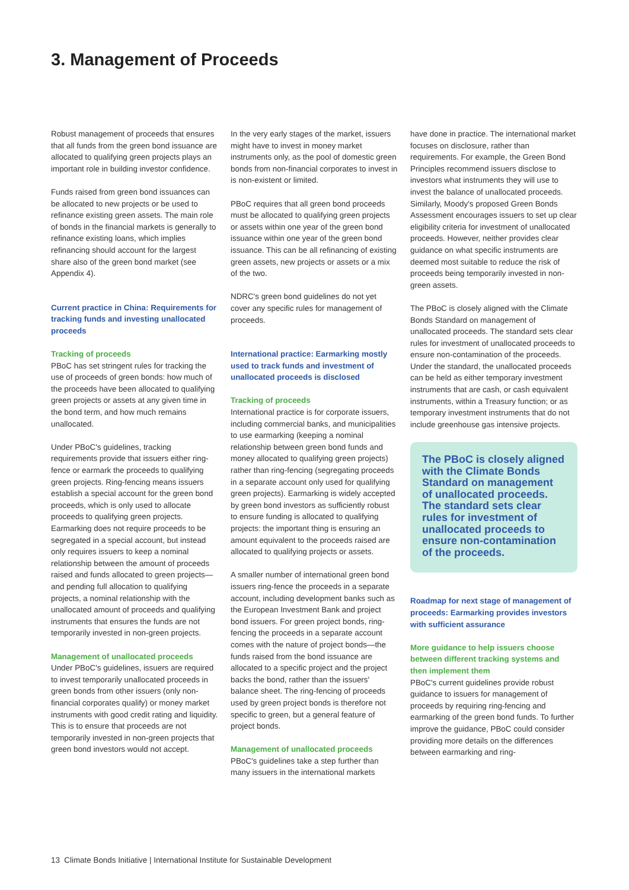3. Management of Proceeds
Robust management of proceeds that ensures that all funds from the green bond issuance are allocated to qualifying green projects plays an important role in building investor confidence.
Funds raised from green bond issuances can be allocated to new projects or be used to refinance existing green assets. The main role of bonds in the financial markets is generally to refinance existing loans, which implies refinancing should account for the largest share also of the green bond market (see Appendix 4).
Current practice in China: Requirements for tracking funds and investing unallocated proceeds
Tracking of proceeds
PBoC has set stringent rules for tracking the use of proceeds of green bonds: how much of the proceeds have been allocated to qualifying green projects or assets at any given time in the bond term, and how much remains unallocated.
Under PBoC's guidelines, tracking requirements provide that issuers either ring-fence or earmark the proceeds to qualifying green projects. Ring-fencing means issuers establish a special account for the green bond proceeds, which is only used to allocate proceeds to qualifying green projects. Earmarking does not require proceeds to be segregated in a special account, but instead only requires issuers to keep a nominal relationship between the amount of proceeds raised and funds allocated to green projects—and pending full allocation to qualifying projects, a nominal relationship with the unallocated amount of proceeds and qualifying instruments that ensures the funds are not temporarily invested in non-green projects.
Management of unallocated proceeds
Under PBoC's guidelines, issuers are required to invest temporarily unallocated proceeds in green bonds from other issuers (only non-financial corporates qualify) or money market instruments with good credit rating and liquidity. This is to ensure that proceeds are not temporarily invested in non-green projects that green bond investors would not accept.
In the very early stages of the market, issuers might have to invest in money market instruments only, as the pool of domestic green bonds from non-financial corporates to invest in is non-existent or limited.
PBoC requires that all green bond proceeds must be allocated to qualifying green projects or assets within one year of the green bond issuance within one year of the green bond issuance. This can be all refinancing of existing green assets, new projects or assets or a mix of the two.
NDRC's green bond guidelines do not yet cover any specific rules for management of proceeds.
International practice: Earmarking mostly used to track funds and investment of unallocated proceeds is disclosed
Tracking of proceeds
International practice is for corporate issuers, including commercial banks, and municipalities to use earmarking (keeping a nominal relationship between green bond funds and money allocated to qualifying green projects) rather than ring-fencing (segregating proceeds in a separate account only used for qualifying green projects). Earmarking is widely accepted by green bond investors as sufficiently robust to ensure funding is allocated to qualifying projects: the important thing is ensuring an amount equivalent to the proceeds raised are allocated to qualifying projects or assets.
A smaller number of international green bond issuers ring-fence the proceeds in a separate account, including development banks such as the European Investment Bank and project bond issuers. For green project bonds, ring-fencing the proceeds in a separate account comes with the nature of project bonds—the funds raised from the bond issuance are allocated to a specific project and the project backs the bond, rather than the issuers' balance sheet. The ring-fencing of proceeds used by green project bonds is therefore not specific to green, but a general feature of project bonds.
Management of unallocated proceeds
PBoC's guidelines take a step further than many issuers in the international markets
have done in practice. The international market focuses on disclosure, rather than requirements. For example, the Green Bond Principles recommend issuers disclose to investors what instruments they will use to invest the balance of unallocated proceeds. Similarly, Moody's proposed Green Bonds Assessment encourages issuers to set up clear eligibility criteria for investment of unallocated proceeds. However, neither provides clear guidance on what specific instruments are deemed most suitable to reduce the risk of proceeds being temporarily invested in non-green assets.
The PBoC is closely aligned with the Climate Bonds Standard on management of unallocated proceeds. The standard sets clear rules for investment of unallocated proceeds to ensure non-contamination of the proceeds. Under the standard, the unallocated proceeds can be held as either temporary investment instruments that are cash, or cash equivalent instruments, within a Treasury function; or as temporary investment instruments that do not include greenhouse gas intensive projects.
The PBoC is closely aligned with the Climate Bonds Standard on management of unallocated proceeds. The standard sets clear rules for investment of unallocated proceeds to ensure non-contamination of the proceeds.
Roadmap for next stage of management of proceeds: Earmarking provides investors with sufficient assurance
More guidance to help issuers choose between different tracking systems and then implement them
PBoC's current guidelines provide robust guidance to issuers for management of proceeds by requiring ring-fencing and earmarking of the green bond funds. To further improve the guidance, PBoC could consider providing more details on the differences between earmarking and ring-
13 Climate Bonds Initiative | International Institute for Sustainable Development